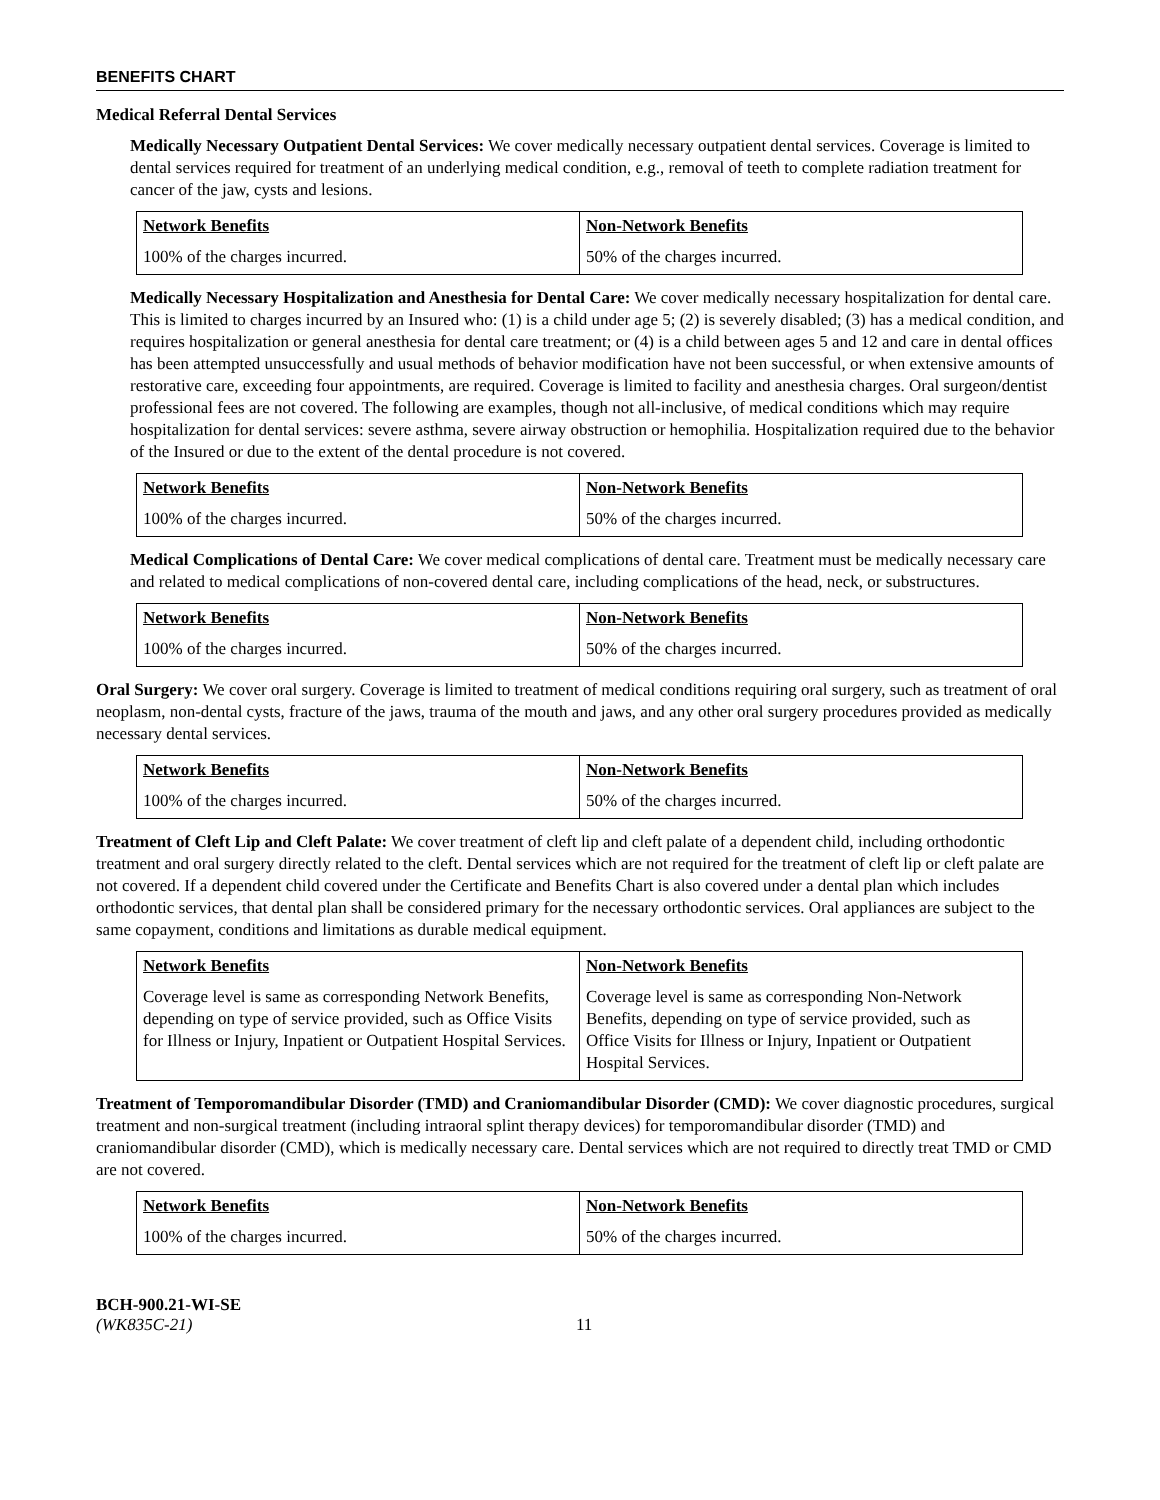BENEFITS CHART
Medical Referral Dental Services
Medically Necessary Outpatient Dental Services: We cover medically necessary outpatient dental services. Coverage is limited to dental services required for treatment of an underlying medical condition, e.g., removal of teeth to complete radiation treatment for cancer of the jaw, cysts and lesions.
| Network Benefits | Non-Network Benefits |
| --- | --- |
| 100% of the charges incurred. | 50% of the charges incurred. |
Medically Necessary Hospitalization and Anesthesia for Dental Care: We cover medically necessary hospitalization for dental care. This is limited to charges incurred by an Insured who: (1) is a child under age 5; (2) is severely disabled; (3) has a medical condition, and requires hospitalization or general anesthesia for dental care treatment; or (4) is a child between ages 5 and 12 and care in dental offices has been attempted unsuccessfully and usual methods of behavior modification have not been successful, or when extensive amounts of restorative care, exceeding four appointments, are required. Coverage is limited to facility and anesthesia charges. Oral surgeon/dentist professional fees are not covered. The following are examples, though not all-inclusive, of medical conditions which may require hospitalization for dental services: severe asthma, severe airway obstruction or hemophilia. Hospitalization required due to the behavior of the Insured or due to the extent of the dental procedure is not covered.
| Network Benefits | Non-Network Benefits |
| --- | --- |
| 100% of the charges incurred. | 50% of the charges incurred. |
Medical Complications of Dental Care: We cover medical complications of dental care. Treatment must be medically necessary care and related to medical complications of non-covered dental care, including complications of the head, neck, or substructures.
| Network Benefits | Non-Network Benefits |
| --- | --- |
| 100% of the charges incurred. | 50% of the charges incurred. |
Oral Surgery: We cover oral surgery. Coverage is limited to treatment of medical conditions requiring oral surgery, such as treatment of oral neoplasm, non-dental cysts, fracture of the jaws, trauma of the mouth and jaws, and any other oral surgery procedures provided as medically necessary dental services.
| Network Benefits | Non-Network Benefits |
| --- | --- |
| 100% of the charges incurred. | 50% of the charges incurred. |
Treatment of Cleft Lip and Cleft Palate: We cover treatment of cleft lip and cleft palate of a dependent child, including orthodontic treatment and oral surgery directly related to the cleft. Dental services which are not required for the treatment of cleft lip or cleft palate are not covered. If a dependent child covered under the Certificate and Benefits Chart is also covered under a dental plan which includes orthodontic services, that dental plan shall be considered primary for the necessary orthodontic services. Oral appliances are subject to the same copayment, conditions and limitations as durable medical equipment.
| Network Benefits | Non-Network Benefits |
| --- | --- |
| Coverage level is same as corresponding Network Benefits, depending on type of service provided, such as Office Visits for Illness or Injury, Inpatient or Outpatient Hospital Services. | Coverage level is same as corresponding Non-Network Benefits, depending on type of service provided, such as Office Visits for Illness or Injury, Inpatient or Outpatient Hospital Services. |
Treatment of Temporomandibular Disorder (TMD) and Craniomandibular Disorder (CMD): We cover diagnostic procedures, surgical treatment and non-surgical treatment (including intraoral splint therapy devices) for temporomandibular disorder (TMD) and craniomandibular disorder (CMD), which is medically necessary care. Dental services which are not required to directly treat TMD or CMD are not covered.
| Network Benefits | Non-Network Benefits |
| --- | --- |
| 100% of the charges incurred. | 50% of the charges incurred. |
BCH-900.21-WI-SE
(WK835C-21)
11